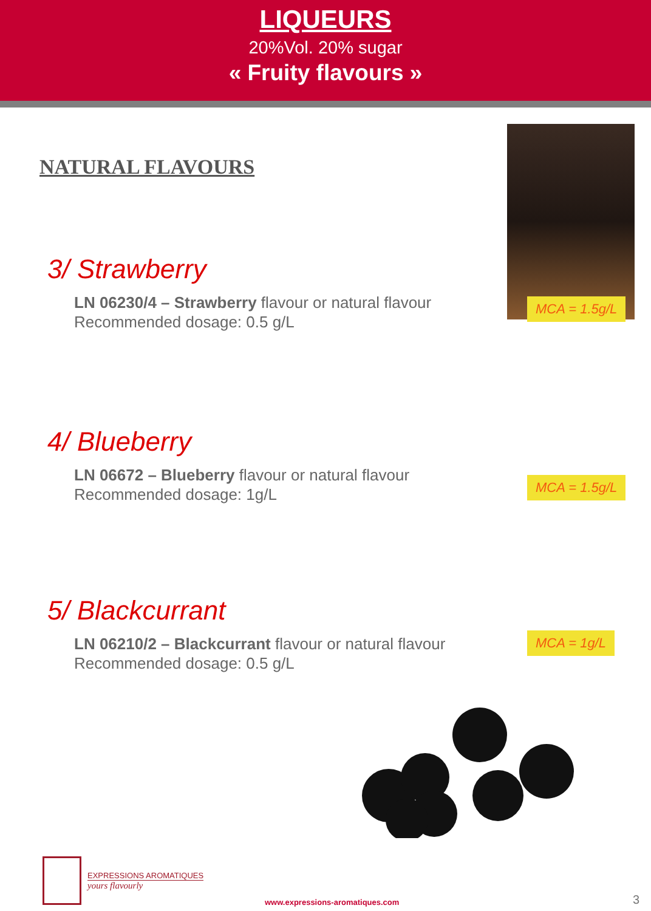LIQUEURS
20%Vol. 20% sugar
« Fruity flavours »
NATURAL FLAVOURS
MCA = 1.5g/L
3/ Strawberry
LN 06230/4 – Strawberry flavour or natural flavour
Recommended dosage: 0.5 g/L
4/ Blueberry
LN 06672 – Blueberry flavour or natural flavour
Recommended dosage: 1g/L
MCA = 1.5g/L
5/ Blackcurrant
LN 06210/2 – Blackcurrant flavour or natural flavour
Recommended dosage: 0.5 g/L
MCA = 1g/L
EXPRESSIONS AROMATIQUES
yours flavourly
www.expressions-aromatiques.com
3